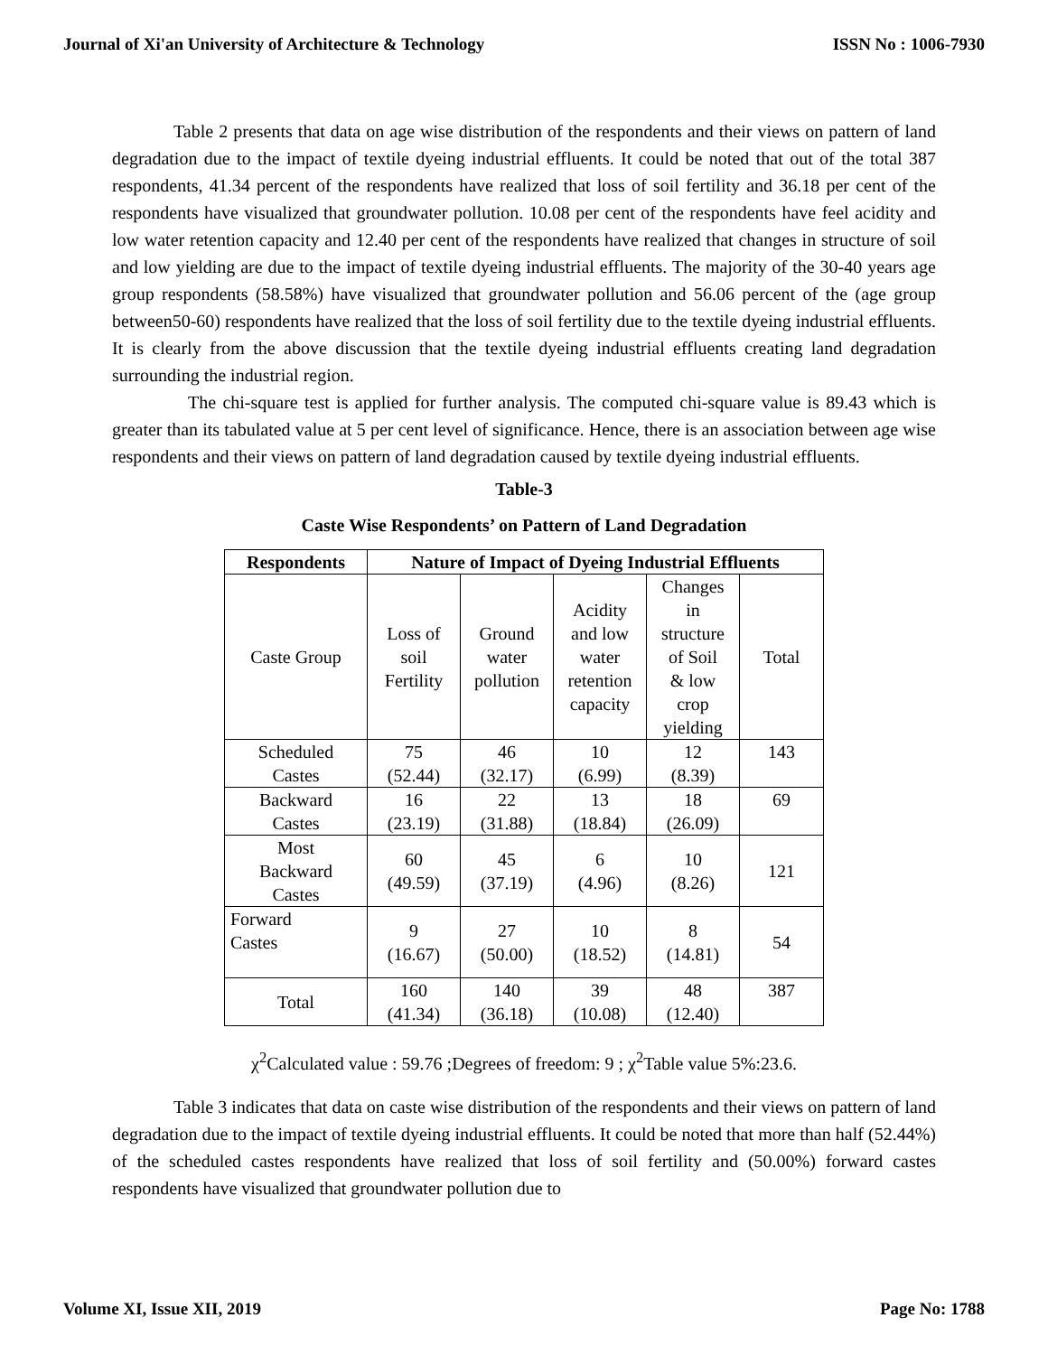Journal of Xi'an University of Architecture & Technology ISSN No : 1006-7930
Table 2 presents that data on age wise distribution of the respondents and their views on pattern of land degradation due to the impact of textile dyeing industrial effluents. It could be noted that out of the total 387 respondents, 41.34 percent of the respondents have realized that loss of soil fertility and 36.18 per cent of the respondents have visualized that groundwater pollution. 10.08 per cent of the respondents have feel acidity and low water retention capacity and 12.40 per cent of the respondents have realized that changes in structure of soil and low yielding are due to the impact of textile dyeing industrial effluents. The majority of the 30-40 years age group respondents (58.58%) have visualized that groundwater pollution and 56.06 percent of the (age group between50-60) respondents have realized that the loss of soil fertility due to the textile dyeing industrial effluents. It is clearly from the above discussion that the textile dyeing industrial effluents creating land degradation surrounding the industrial region.
The chi-square test is applied for further analysis. The computed chi-square value is 89.43 which is greater than its tabulated value at 5 per cent level of significance. Hence, there is an association between age wise respondents and their views on pattern of land degradation caused by textile dyeing industrial effluents.
Table-3
Caste Wise Respondents’ on Pattern of Land Degradation
| Respondents | Nature of Impact of Dyeing Industrial Effluents | | | | |
| --- | --- | --- | --- | --- | --- |
| Caste Group | Loss of soil Fertility | Ground water pollution | Acidity and low water retention capacity | Changes in structure of Soil & low crop yielding | Total |
| Scheduled Castes | 75 (52.44) | 46 (32.17) | 10 (6.99) | 12 (8.39) | 143 |
| Backward Castes | 16 (23.19) | 22 (31.88) | 13 (18.84) | 18 (26.09) | 69 |
| Most Backward Castes | 60 (49.59) | 45 (37.19) | 6 (4.96) | 10 (8.26) | 121 |
| Forward Castes | 9 (16.67) | 27 (50.00) | 10 (18.52) | 8 (14.81) | 54 |
| Total | 160 (41.34) | 140 (36.18) | 39 (10.08) | 48 (12.40) | 387 |
χ<sup>2</sup>Calculated value : 59.76 ;Degrees of freedom: 9 ; χ<sup>2</sup>Table value 5%:23.6.
Table 3 indicates that data on caste wise distribution of the respondents and their views on pattern of land degradation due to the impact of textile dyeing industrial effluents. It could be noted that more than half (52.44%) of the scheduled castes respondents have realized that loss of soil fertility and (50.00%) forward castes respondents have visualized that groundwater pollution due to
Volume XI, Issue XII, 2019 Page No: 1788